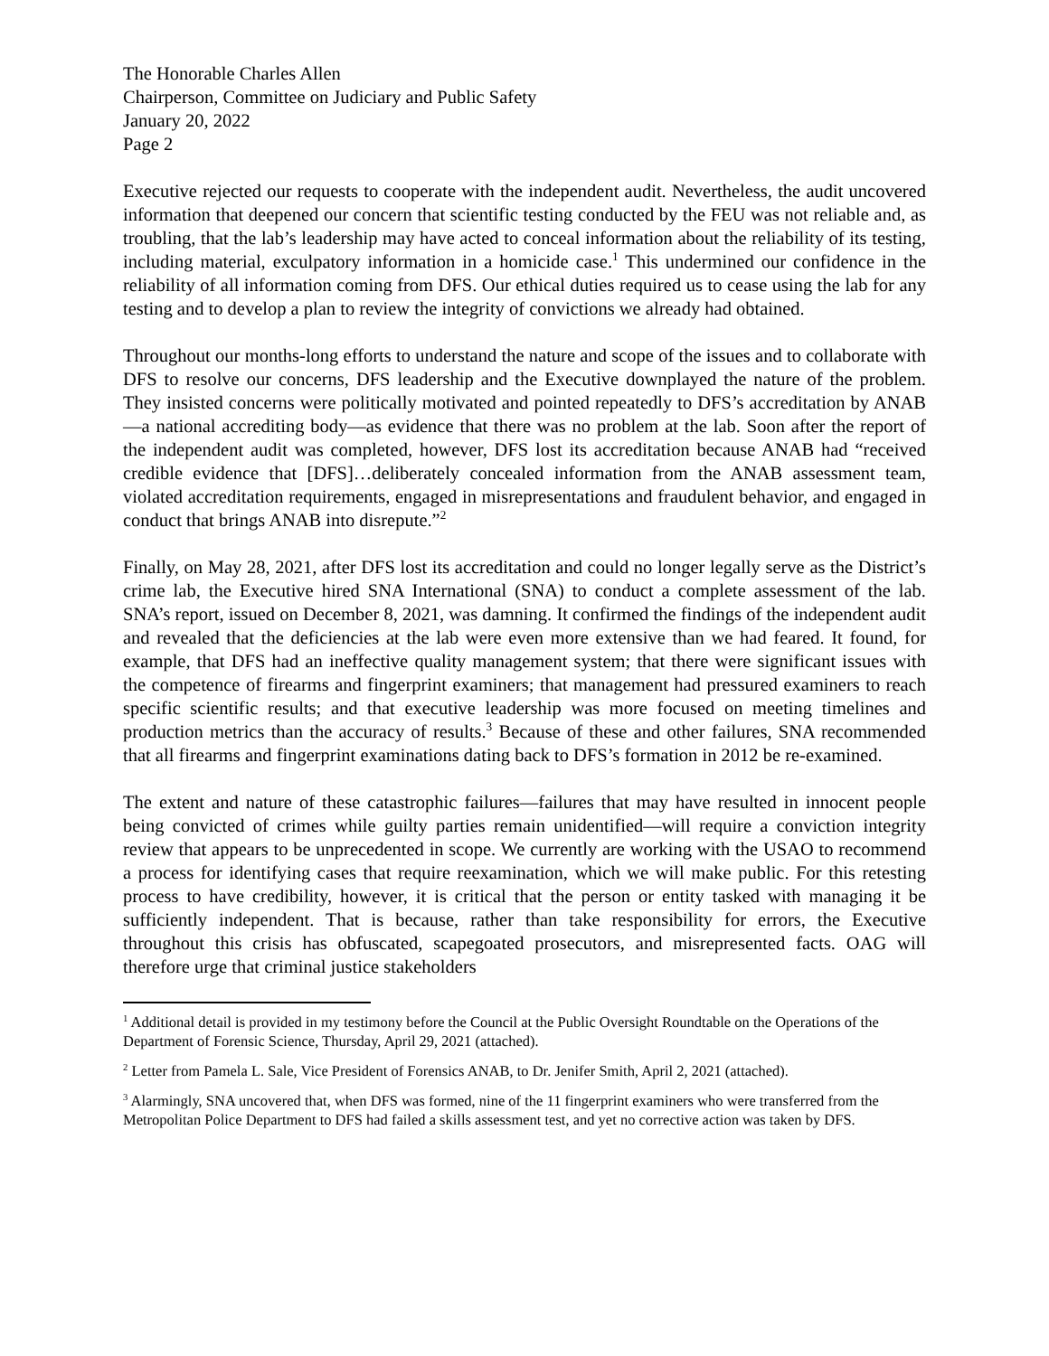The Honorable Charles Allen
Chairperson, Committee on Judiciary and Public Safety
January 20, 2022
Page 2
Executive rejected our requests to cooperate with the independent audit. Nevertheless, the audit uncovered information that deepened our concern that scientific testing conducted by the FEU was not reliable and, as troubling, that the lab’s leadership may have acted to conceal information about the reliability of its testing, including material, exculpatory information in a homicide case.<sup>1</sup> This undermined our confidence in the reliability of all information coming from DFS. Our ethical duties required us to cease using the lab for any testing and to develop a plan to review the integrity of convictions we already had obtained.
Throughout our months-long efforts to understand the nature and scope of the issues and to collaborate with DFS to resolve our concerns, DFS leadership and the Executive downplayed the nature of the problem. They insisted concerns were politically motivated and pointed repeatedly to DFS’s accreditation by ANAB—a national accrediting body—as evidence that there was no problem at the lab. Soon after the report of the independent audit was completed, however, DFS lost its accreditation because ANAB had “received credible evidence that [DFS]…deliberately concealed information from the ANAB assessment team, violated accreditation requirements, engaged in misrepresentations and fraudulent behavior, and engaged in conduct that brings ANAB into disrepute.”<sup>2</sup>
Finally, on May 28, 2021, after DFS lost its accreditation and could no longer legally serve as the District’s crime lab, the Executive hired SNA International (SNA) to conduct a complete assessment of the lab. SNA’s report, issued on December 8, 2021, was damning. It confirmed the findings of the independent audit and revealed that the deficiencies at the lab were even more extensive than we had feared. It found, for example, that DFS had an ineffective quality management system; that there were significant issues with the competence of firearms and fingerprint examiners; that management had pressured examiners to reach specific scientific results; and that executive leadership was more focused on meeting timelines and production metrics than the accuracy of results.<sup>3</sup> Because of these and other failures, SNA recommended that all firearms and fingerprint examinations dating back to DFS’s formation in 2012 be re-examined.
The extent and nature of these catastrophic failures—failures that may have resulted in innocent people being convicted of crimes while guilty parties remain unidentified—will require a conviction integrity review that appears to be unprecedented in scope. We currently are working with the USAO to recommend a process for identifying cases that require reexamination, which we will make public. For this retesting process to have credibility, however, it is critical that the person or entity tasked with managing it be sufficiently independent. That is because, rather than take responsibility for errors, the Executive throughout this crisis has obfuscated, scapegoated prosecutors, and misrepresented facts. OAG will therefore urge that criminal justice stakeholders
<sup>1</sup> Additional detail is provided in my testimony before the Council at the Public Oversight Roundtable on the Operations of the Department of Forensic Science, Thursday, April 29, 2021 (attached).
<sup>2</sup> Letter from Pamela L. Sale, Vice President of Forensics ANAB, to Dr. Jenifer Smith, April 2, 2021 (attached).
<sup>3</sup> Alarmingly, SNA uncovered that, when DFS was formed, nine of the 11 fingerprint examiners who were transferred from the Metropolitan Police Department to DFS had failed a skills assessment test, and yet no corrective action was taken by DFS.